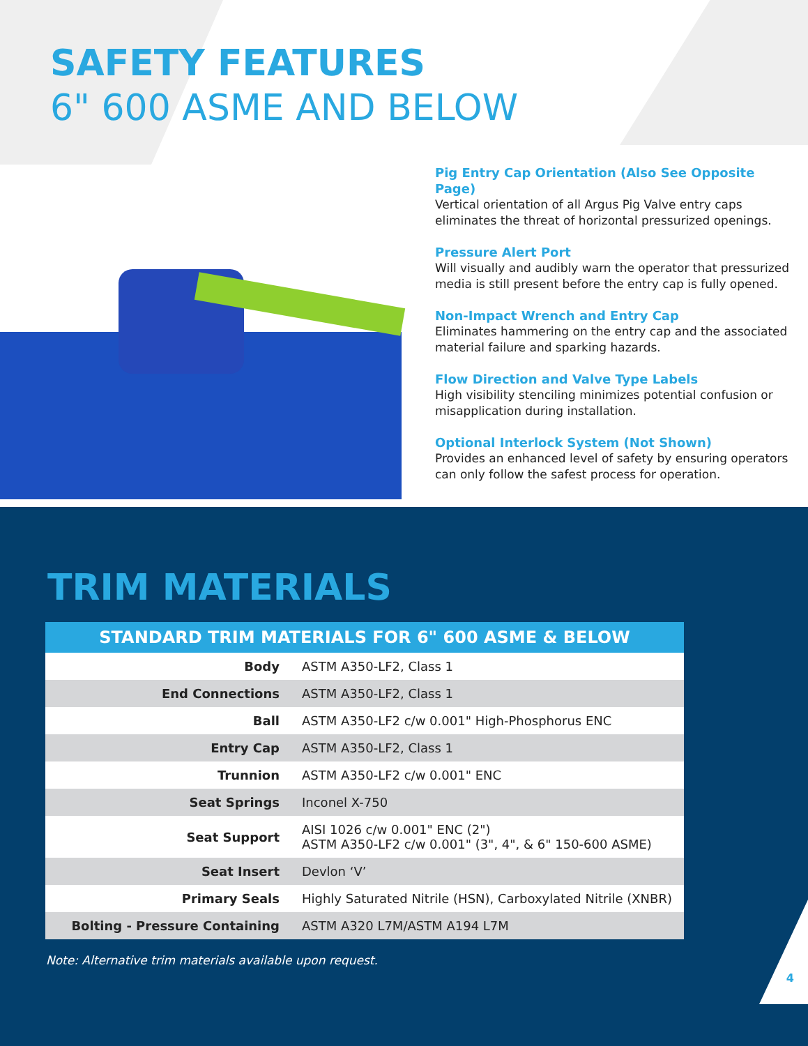SAFETY FEATURES
6" 600 ASME AND BELOW
Pig Entry Cap Orientation (Also See Opposite Page)
Vertical orientation of all Argus Pig Valve entry caps eliminates the threat of horizontal pressurized openings.
Pressure Alert Port
Will visually and audibly warn the operator that pressurized media is still present before the entry cap is fully opened.
Non-Impact Wrench and Entry Cap
Eliminates hammering on the entry cap and the associated material failure and sparking hazards.
Flow Direction and Valve Type Labels
High visibility stenciling minimizes potential confusion or misapplication during installation.
Optional Interlock System (Not Shown)
Provides an enhanced level of safety by ensuring operators can only follow the safest process for operation.
TRIM MATERIALS
| STANDARD TRIM MATERIALS FOR 6" 600 ASME & BELOW | |
| --- | --- |
| Body | ASTM A350-LF2, Class 1 |
| End Connections | ASTM A350-LF2, Class 1 |
| Ball | ASTM A350-LF2 c/w 0.001" High-Phosphorus ENC |
| Entry Cap | ASTM A350-LF2, Class 1 |
| Trunnion | ASTM A350-LF2 c/w 0.001" ENC |
| Seat Springs | Inconel X-750 |
| Seat Support | AISI 1026 c/w 0.001" ENC (2") ASTM A350-LF2 c/w 0.001" (3", 4", & 6" 150-600 ASME) |
| Seat Insert | Devlon ‘V’ |
| Primary Seals | Highly Saturated Nitrile (HSN), Carboxylated Nitrile (XNBR) |
| Bolting - Pressure Containing | ASTM A320 L7M/ASTM A194 L7M |
Note: Alternative trim materials available upon request.
4